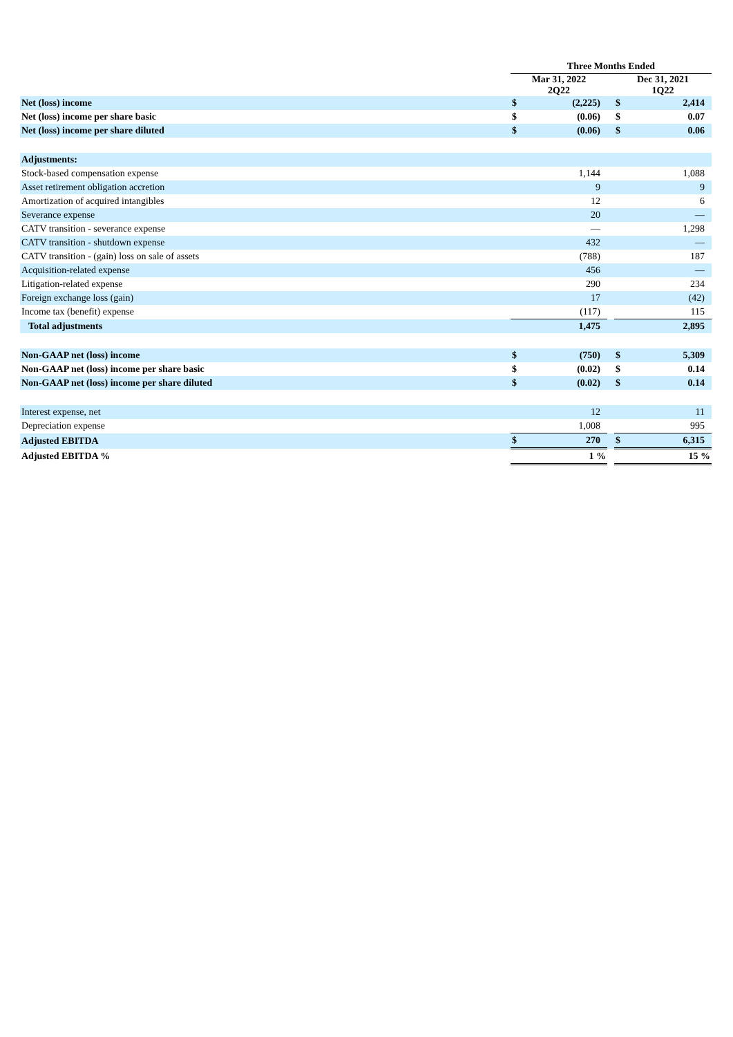| | Three Months Ended | | | | |
| | Mar 31, 2022 2Q22 | | | Dec 31, 2021 1Q22 | |
| Net (loss) income | $ | (2,225) | | $ | 2,414 |
| Net (loss) income per share basic | $ | (0.06) | | $ | 0.07 |
| Net (loss) income per share diluted | $ | (0.06) | | $ | 0.06 |
| Adjustments: | | | | | |
| Stock-based compensation expense | | 1,144 | | | 1,088 |
| Asset retirement obligation accretion | | 9 | | | 9 |
| Amortization of acquired intangibles | | 12 | | | 6 |
| Severance expense | | 20 | | | — |
| CATV transition - severance expense | | — | | | 1,298 |
| CATV transition - shutdown expense | | 432 | | | — |
| CATV transition - (gain) loss on sale of assets | | (788) | | | 187 |
| Acquisition-related expense | | 456 | | | — |
| Litigation-related expense | | 290 | | | 234 |
| Foreign exchange loss (gain) | | 17 | | | (42) |
| Income tax (benefit) expense | | (117) | | | 115 |
| Total adjustments | | 1,475 | | | 2,895 |
| Non-GAAP net (loss) income | $ | (750) | | $ | 5,309 |
| Non-GAAP net (loss) income per share basic | $ | (0.02) | | $ | 0.14 |
| Non-GAAP net (loss) income per share diluted | $ | (0.02) | | $ | 0.14 |
| Interest expense, net | | 12 | | | 11 |
| Depreciation expense | | 1,008 | | | 995 |
| Adjusted EBITDA | $ | 270 | | $ | 6,315 |
| Adjusted EBITDA % | | 1 % | | | 15 % |